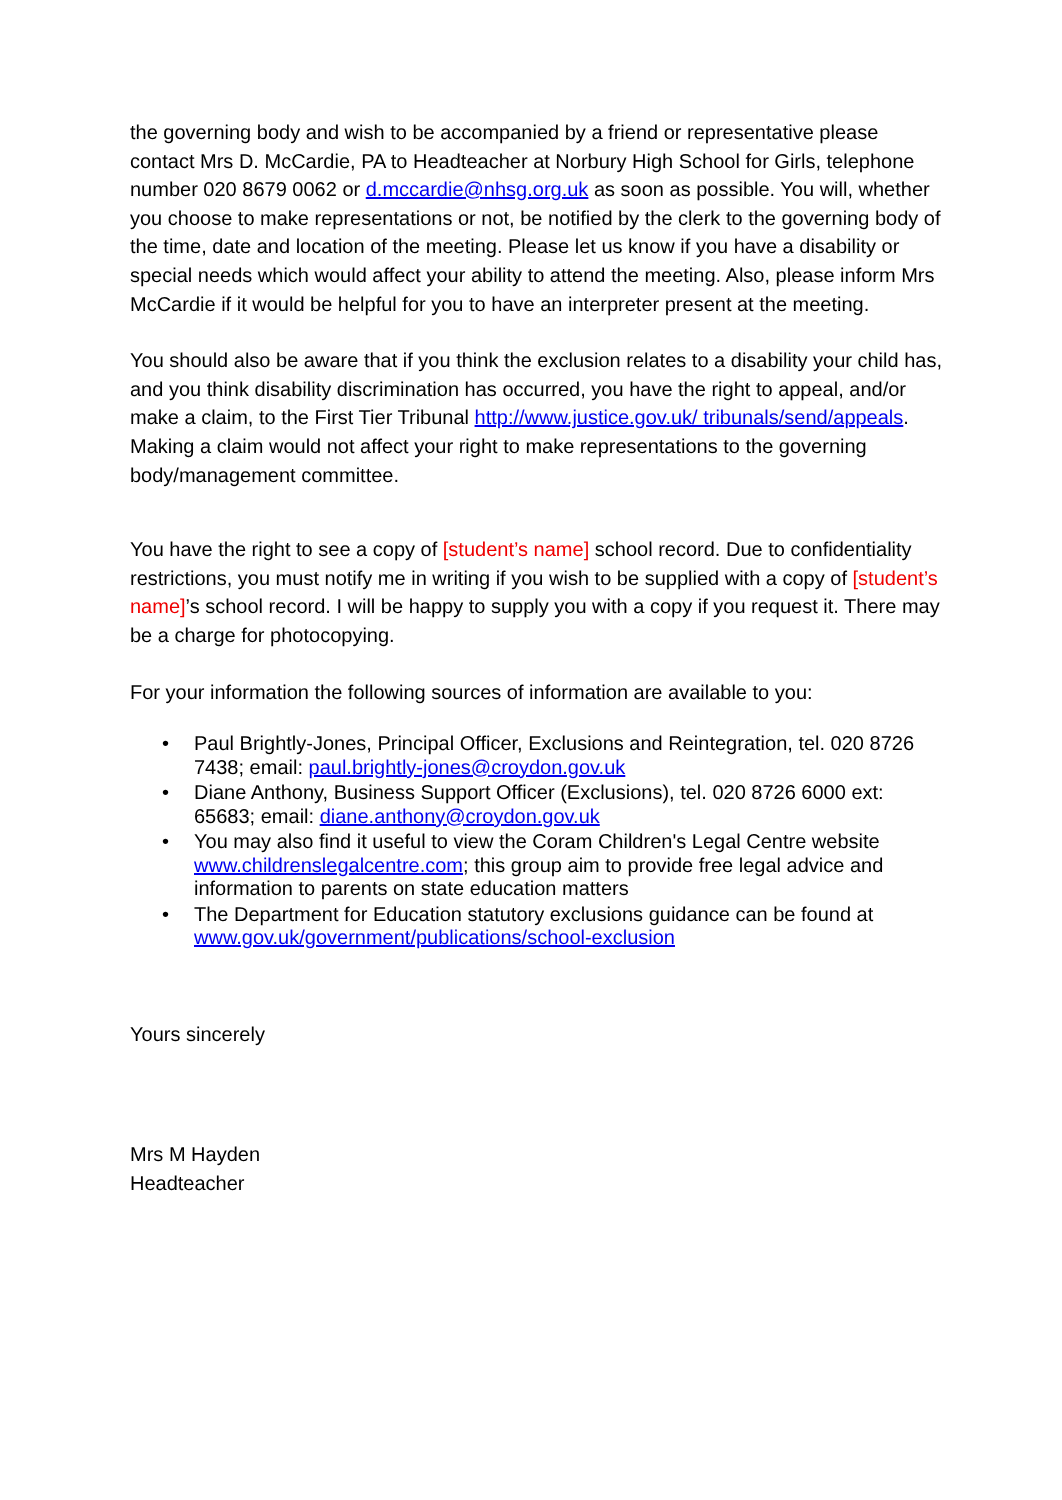the governing body and wish to be accompanied by a friend or representative please contact Mrs D. McCardie, PA to Headteacher at Norbury High School for Girls, telephone number 020 8679 0062 or d.mccardie@nhsg.org.uk as soon as possible. You will, whether you choose to make representations or not, be notified by the clerk to the governing body of the time, date and location of the meeting. Please let us know if you have a disability or special needs which would affect your ability to attend the meeting. Also, please inform Mrs McCardie if it would be helpful for you to have an interpreter present at the meeting.
You should also be aware that if you think the exclusion relates to a disability your child has, and you think disability discrimination has occurred, you have the right to appeal, and/or make a claim, to the First Tier Tribunal http://www.justice.gov.uk/ tribunals/send/appeals. Making a claim would not affect your right to make representations to the governing body/management committee.
You have the right to see a copy of [student’s name] school record. Due to confidentiality restrictions, you must notify me in writing if you wish to be supplied with a copy of [student’s name]’s school record. I will be happy to supply you with a copy if you request it. There may be a charge for photocopying.
For your information the following sources of information are available to you:
• Paul Brightly-Jones, Principal Officer, Exclusions and Reintegration, tel. 020 8726 7438; email: paul.brightly-jones@croydon.gov.uk
• Diane Anthony, Business Support Officer (Exclusions), tel. 020 8726 6000 ext: 65683; email: diane.anthony@croydon.gov.uk
• You may also find it useful to view the Coram Children's Legal Centre website www.childrenslegalcentre.com; this group aim to provide free legal advice and information to parents on state education matters
• The Department for Education statutory exclusions guidance can be found at www.gov.uk/government/publications/school-exclusion
Yours sincerely
Mrs M Hayden
Headteacher